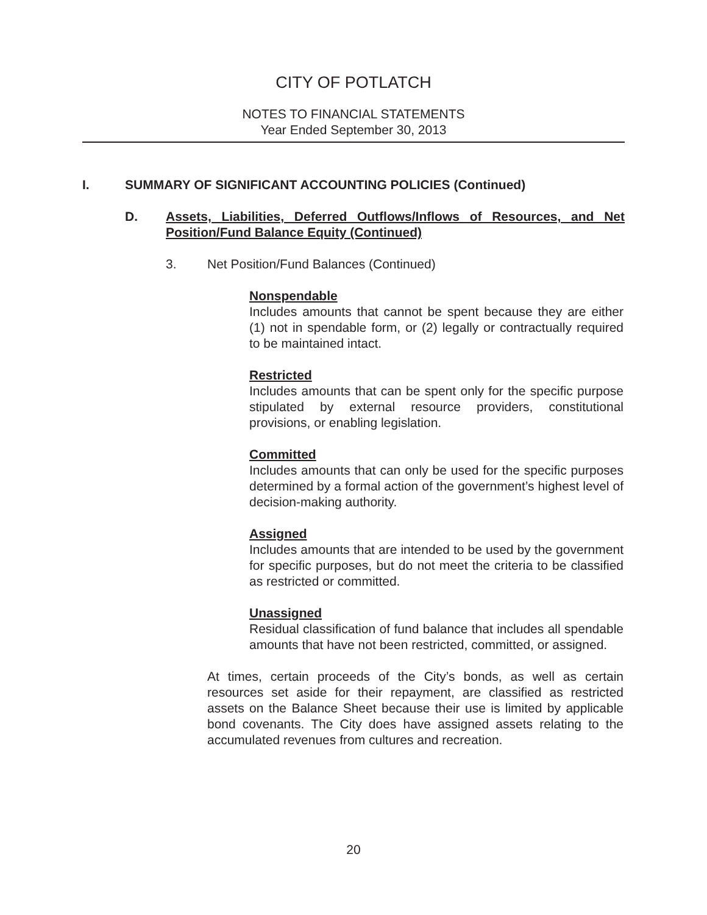CITY OF POTLATCH
NOTES TO FINANCIAL STATEMENTS
Year Ended September 30, 2013
I. SUMMARY OF SIGNIFICANT ACCOUNTING POLICIES (Continued)
D. Assets, Liabilities, Deferred Outflows/Inflows of Resources, and Net Position/Fund Balance Equity (Continued)
3. Net Position/Fund Balances (Continued)
Nonspendable
Includes amounts that cannot be spent because they are either (1) not in spendable form, or (2) legally or contractually required to be maintained intact.
Restricted
Includes amounts that can be spent only for the specific purpose stipulated by external resource providers, constitutional provisions, or enabling legislation.
Committed
Includes amounts that can only be used for the specific purposes determined by a formal action of the government’s highest level of decision-making authority.
Assigned
Includes amounts that are intended to be used by the government for specific purposes, but do not meet the criteria to be classified as restricted or committed.
Unassigned
Residual classification of fund balance that includes all spendable amounts that have not been restricted, committed, or assigned.
At times, certain proceeds of the City’s bonds, as well as certain resources set aside for their repayment, are classified as restricted assets on the Balance Sheet because their use is limited by applicable bond covenants. The City does have assigned assets relating to the accumulated revenues from cultures and recreation.
20